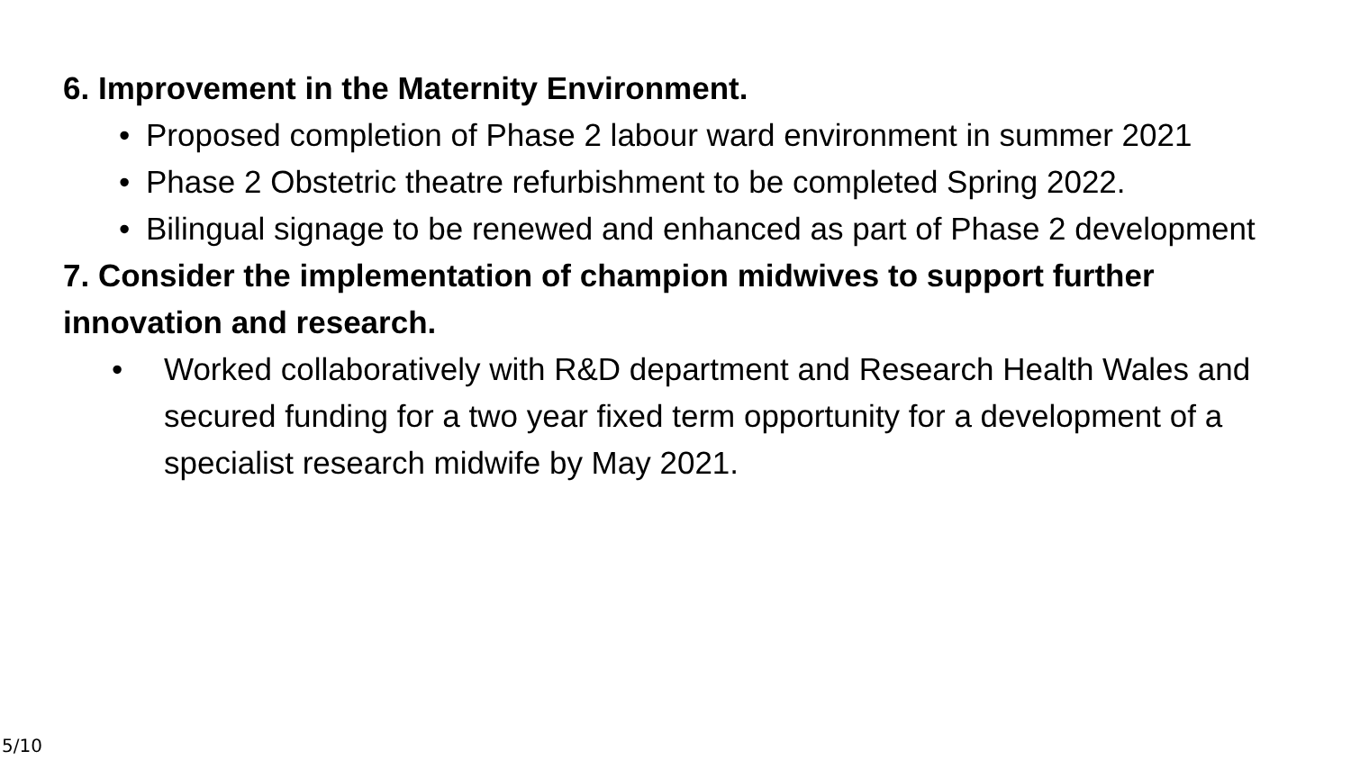6. Improvement in the Maternity Environment.
• Proposed completion of Phase 2 labour ward environment in summer 2021
• Phase 2 Obstetric theatre refurbishment to be completed Spring 2022.
• Bilingual signage to be renewed and enhanced as part of Phase 2 development
7. Consider the implementation of champion midwives to support further innovation and research.
• Worked collaboratively with R&D department and Research Health Wales and secured funding for a two year fixed term opportunity for a development of a specialist research midwife by May 2021.
5/10